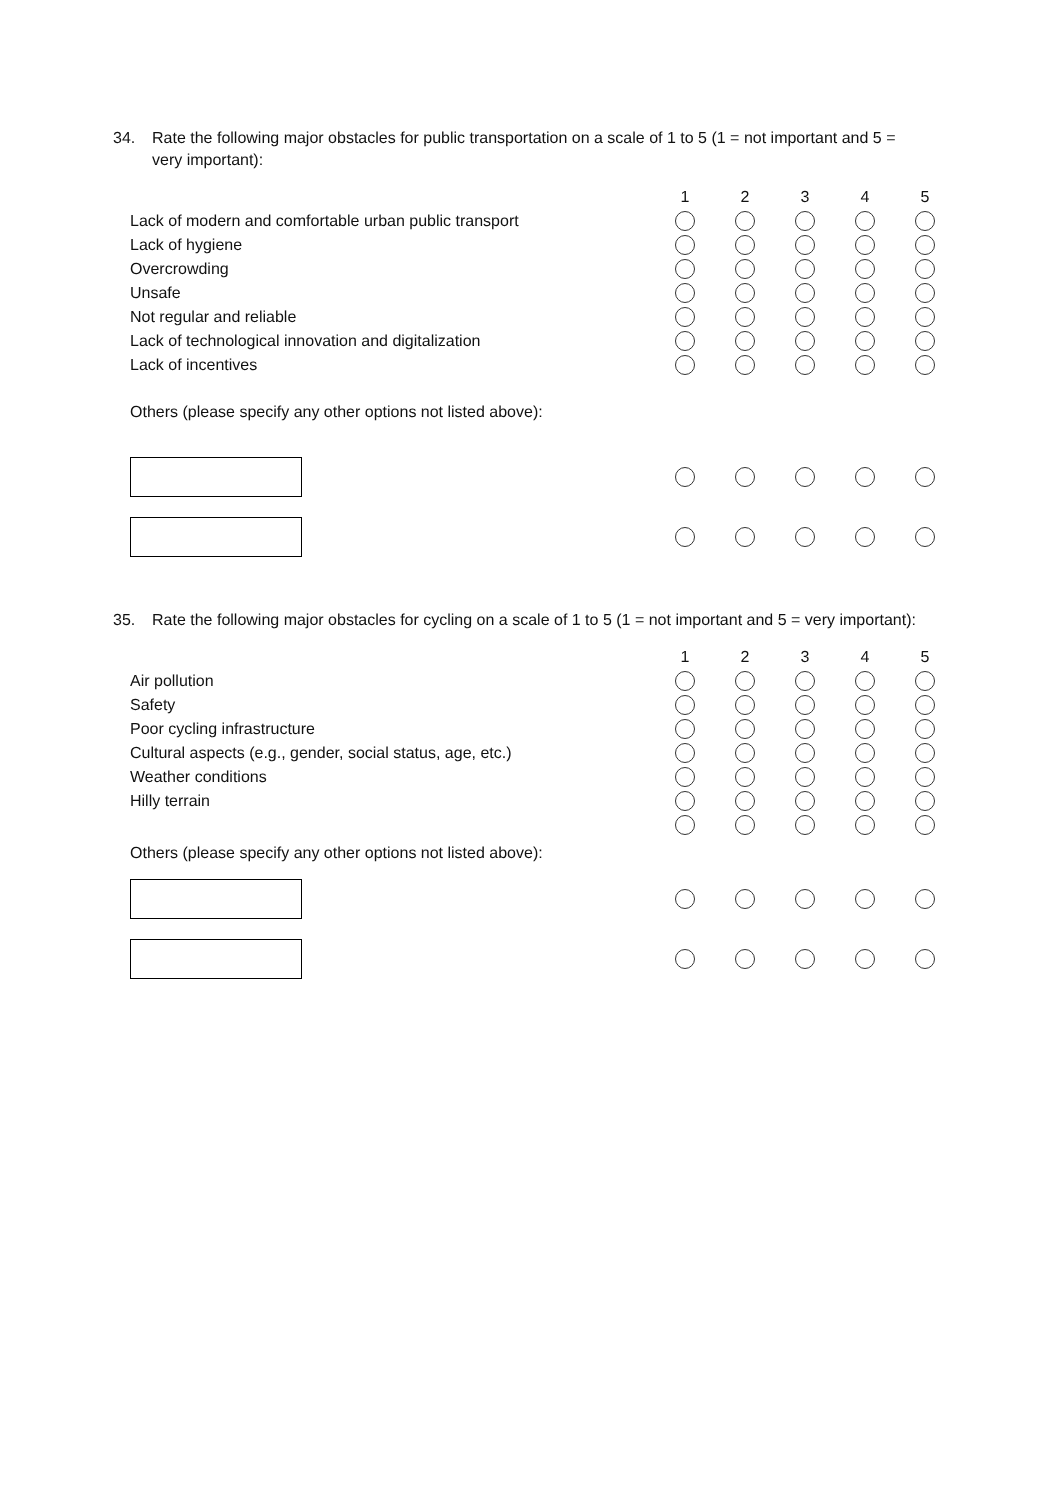34. Rate the following major obstacles for public transportation on a scale of 1 to 5 (1 = not important and 5 = very important):
| | 1 | 2 | 3 | 4 | 5 |
| Lack of modern and comfortable urban public transport | | | | | |
| Lack of hygiene | | | | | |
| Overcrowding | | | | | |
| Unsafe | | | | | |
| Not regular and reliable | | | | | |
| Lack of technological innovation and digitalization | | | | | |
| Lack of incentives | | | | | |
| Others (please specify any other options not listed above): | | | | | |
35. Rate the following major obstacles for cycling on a scale of 1 to 5 (1 = not important and 5 = very important):
| | 1 | 2 | 3 | 4 | 5 |
| Air pollution | | | | | |
| Safety | | | | | |
| Poor cycling infrastructure | | | | | |
| Cultural aspects (e.g., gender, social status, age, etc.) | | | | | |
| Weather conditions | | | | | |
| Hilly terrain | | | | | |
| Others (please specify any other options not listed above): | | | | | |